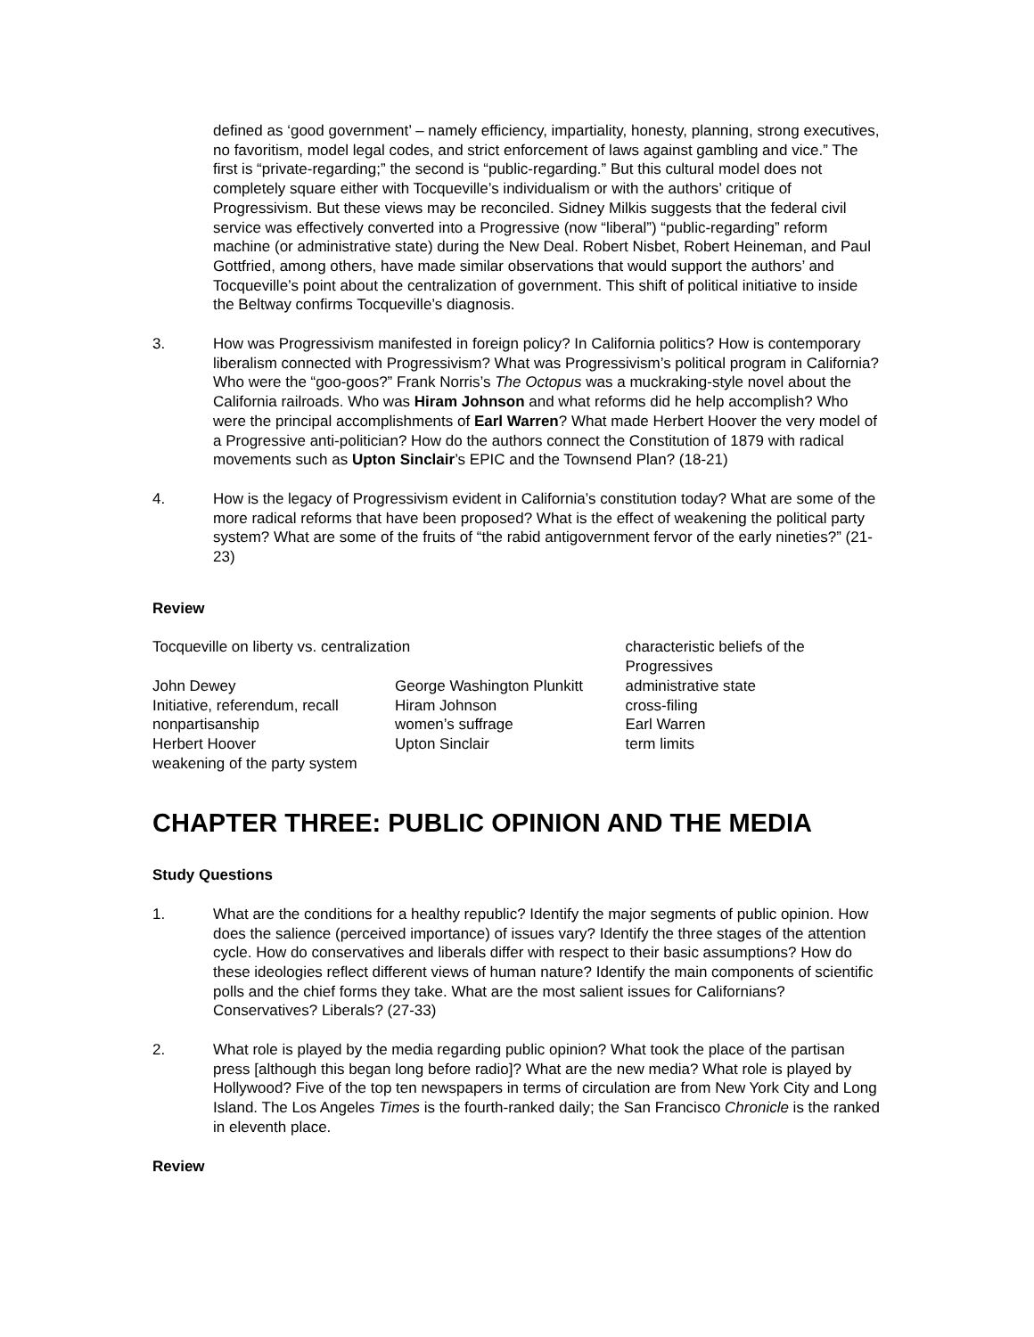defined as ‘good government’ – namely efficiency, impartiality, honesty, planning, strong executives, no favoritism, model legal codes, and strict enforcement of laws against gambling and vice.” The first is “private-regarding;” the second is “public-regarding.” But this cultural model does not completely square either with Tocqueville’s individualism or with the authors’ critique of Progressivism. But these views may be reconciled. Sidney Milkis suggests that the federal civil service was effectively converted into a Progressive (now “liberal”) “public-regarding” reform machine (or administrative state) during the New Deal. Robert Nisbet, Robert Heineman, and Paul Gottfried, among others, have made similar observations that would support the authors’ and Tocqueville’s point about the centralization of government. This shift of political initiative to inside the Beltway confirms Tocqueville’s diagnosis.
3. How was Progressivism manifested in foreign policy? In California politics? How is contemporary liberalism connected with Progressivism? What was Progressivism’s political program in California? Who were the “goo-goos?” Frank Norris’s The Octopus was a muckraking-style novel about the California railroads. Who was Hiram Johnson and what reforms did he help accomplish? Who were the principal accomplishments of Earl Warren? What made Herbert Hoover the very model of a Progressive anti-politician? How do the authors connect the Constitution of 1879 with radical movements such as Upton Sinclair’s EPIC and the Townsend Plan? (18-21)
4. How is the legacy of Progressivism evident in California’s constitution today? What are some of the more radical reforms that have been proposed? What is the effect of weakening the political party system? What are some of the fruits of “the rabid antigovernment fervor of the early nineties?” (21-23)
Review
| Tocqueville on liberty vs. centralization | | characteristic beliefs of the Progressives | |
| John Dewey | George Washington Plunkitt | | administrative state |
| Initiative, referendum, recall | Hiram Johnson | | cross-filing |
| nonpartisanship | women’s suffrage | | Earl Warren |
| Herbert Hoover | Upton Sinclair | | term limits |
| weakening of the party system | | | |
CHAPTER THREE: PUBLIC OPINION AND THE MEDIA
Study Questions
1. What are the conditions for a healthy republic? Identify the major segments of public opinion. How does the salience (perceived importance) of issues vary? Identify the three stages of the attention cycle. How do conservatives and liberals differ with respect to their basic assumptions? How do these ideologies reflect different views of human nature? Identify the main components of scientific polls and the chief forms they take. What are the most salient issues for Californians? Conservatives? Liberals? (27-33)
2. What role is played by the media regarding public opinion? What took the place of the partisan press [although this began long before radio]? What are the new media? What role is played by Hollywood? Five of the top ten newspapers in terms of circulation are from New York City and Long Island. The Los Angeles Times is the fourth-ranked daily; the San Francisco Chronicle is the ranked in eleventh place.
Review